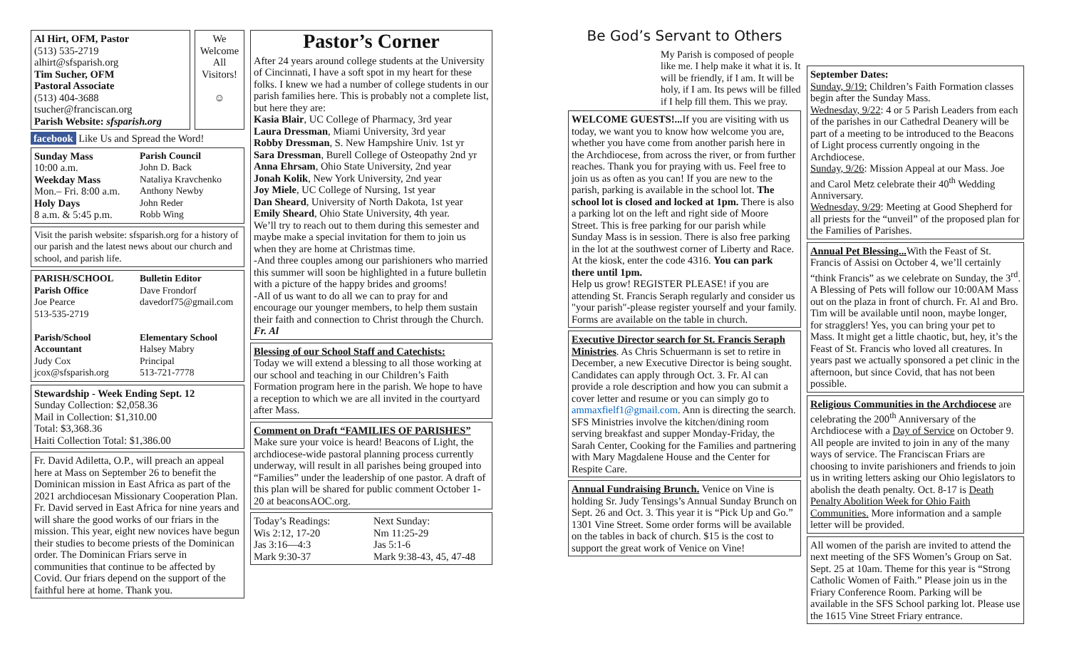Al Hirt, OFM, Pastor
(513) 535-2719
alhirt@sfsparish.org
Tim Sucher, OFM
Pastoral Associate
(513) 404-3688
tsucher@franciscan.org
Parish Website: sfsparish.org
We Welcome All Visitors!
☺
facebook Like Us and Spread the Word!
Sunday Mass
10:00 a.m.
Weekday Mass
Mon.– Fri. 8:00 a.m.
Holy Days
8 a.m. & 5:45 p.m.
Parish Council
John D. Back
Nataliya Kravchenko
Anthony Newby
John Reder
Robb Wing
Visit the parish website: sfsparish.org for a history of our parish and the latest news about our church and school, and parish life.
PARISH/SCHOOL Parish Office
Joe Pearce
513-535-2719
Parish/School Accountant
Judy Cox
jcox@sfsparish.org
Bulletin Editor
Dave Frondorf
davedorf75@gmail.com
Elementary School
Halsey Mabry
Principal
513-721-7778
Stewardship - Week Ending Sept. 12
Sunday Collection: $2,058.36
Mail in Collection: $1,310.00
Total: $3,368.36
Haiti Collection Total: $1,386.00
Fr. David Adiletta, O.P., will preach an appeal here at Mass on September 26 to benefit the Dominican mission in East Africa as part of the 2021 archdiocesan Missionary Cooperation Plan. Fr. David served in East Africa for nine years and will share the good works of our friars in the mission. This year, eight new novices have begun their studies to become priests of the Dominican order. The Dominican Friars serve in communities that continue to be affected by Covid. Our friars depend on the support of the faithful here at home. Thank you.
Pastor’s Corner
After 24 years around college students at the University of Cincinnati, I have a soft spot in my heart for these folks. I knew we had a number of college students in our parish families here. This is probably not a complete list, but here they are:
Kasia Blair, UC College of Pharmacy, 3rd year
Laura Dressman, Miami University, 3rd year
Robby Dressman, S. New Hampshire Univ. 1st yr
Sara Dressman, Burell College of Osteopathy 2nd yr
Anna Ehrsam, Ohio State University, 2nd year
Jonah Kolik, New York University, 2nd year
Joy Miele, UC College of Nursing, 1st year
Dan Sheard, University of North Dakota, 1st year
Emily Sheard, Ohio State University, 4th year.
We’ll try to reach out to them during this semester and maybe make a special invitation for them to join us when they are home at Christmas time.
-And three couples among our parishioners who married this summer will soon be highlighted in a future bulletin with a picture of the happy brides and grooms!
-All of us want to do all we can to pray for and encourage our younger members, to help them sustain their faith and connection to Christ through the Church.
Fr. Al
Blessing of our School Staff and Catechists:
Today we will extend a blessing to all those working at our school and teaching in our Children’s Faith Formation program here in the parish. We hope to have a reception to which we are all invited in the courtyard after Mass.
Comment on Draft “FAMILIES OF PARISHES” Make sure your voice is heard! Beacons of Light, the archdiocese-wide pastoral planning process currently underway, will result in all parishes being grouped into “Families” under the leadership of one pastor. A draft of this plan will be shared for public comment October 1-20 at beaconsAOC.org.
Today’s Readings:
Wis 2:12, 17-20
Jas 3:16—4:3
Mark 9:30-37
Next Sunday:
Nm 11:25-29
Jas 5:1-6
Mark 9:38-43, 45, 47-48
Be God’s Servant to Others
My Parish is composed of people like me. I help make it what it is. It will be friendly, if I am. It will be holy, if I am. Its pews will be filled if I help fill them. This we pray.
WELCOME GUESTS!... If you are visiting with us today, we want you to know how welcome you are, whether you have come from another parish here in the Archdiocese, from across the river, or from further reaches. Thank you for praying with us. Feel free to join us as often as you can! If you are new to the parish, parking is available in the school lot. The school lot is closed and locked at 1pm. There is also a parking lot on the left and right side of Moore Street. This is free parking for our parish while Sunday Mass is in session. There is also free parking in the lot at the southwest corner of Liberty and Race. At the kiosk, enter the code 4316. You can park there until 1pm.
Help us grow! REGISTER PLEASE! if you are attending St. Francis Seraph regularly and consider us "your parish"-please register yourself and your family. Forms are available on the table in church.
Executive Director search for St. Francis Seraph Ministries. As Chris Schuermann is set to retire in December, a new Executive Director is being sought. Candidates can apply through Oct. 3. Fr. Al can provide a role description and how you can submit a cover letter and resume or you can simply go to ammaxfielf1@gmail.com. Ann is directing the search. SFS Ministries involve the kitchen/dining room serving breakfast and supper Monday-Friday, the Sarah Center, Cooking for the Families and partnering with Mary Magdalene House and the Center for Respite Care.
Annual Fundraising Brunch. Venice on Vine is holding Sr. Judy Tensings’s Annual Sunday Brunch on Sept. 26 and Oct. 3. This year it is “Pick Up and Go.” 1301 Vine Street. Some order forms will be available on the tables in back of church. $15 is the cost to support the great work of Venice on Vine!
September Dates:
Sunday, 9/19: Children’s Faith Formation classes begin after the Sunday Mass.
Wednesday, 9/22: 4 or 5 Parish Leaders from each of the parishes in our Cathedral Deanery will be part of a meeting to be introduced to the Beacons of Light process currently ongoing in the Archdiocese.
Sunday, 9/26: Mission Appeal at our Mass. Joe and Carol Metz celebrate their 40<sup>th</sup> Wedding Anniversary.
Wednesday, 9/29: Meeting at Good Shepherd for all priests for the “unveil” of the proposed plan for the Families of Parishes.
Annual Pet Blessing... With the Feast of St. Francis of Assisi on October 4, we’ll certainly “think Francis” as we celebrate on Sunday, the 3<sup>rd</sup>. A Blessing of Pets will follow our 10:00AM Mass out on the plaza in front of church. Fr. Al and Bro. Tim will be available until noon, maybe longer, for stragglers! Yes, you can bring your pet to Mass. It might get a little chaotic, but, hey, it’s the Feast of St. Francis who loved all creatures. In years past we actually sponsored a pet clinic in the afternoon, but since Covid, that has not been possible.
Religious Communities in the Archdiocese are celebrating the 200<sup>th</sup> Anniversary of the Archdiocese with a Day of Service on October 9. All people are invited to join in any of the many ways of service. The Franciscan Friars are choosing to invite parishioners and friends to join us in writing letters asking our Ohio legislators to abolish the death penalty. Oct. 8-17 is Death Penalty Abolition Week for Ohio Faith Communities. More information and a sample letter will be provided.
All women of the parish are invited to attend the next meeting of the SFS Women’s Group on Sat. Sept. 25 at 10am. Theme for this year is “Strong Catholic Women of Faith.” Please join us in the Friary Conference Room. Parking will be available in the SFS School parking lot. Please use the 1615 Vine Street Friary entrance.